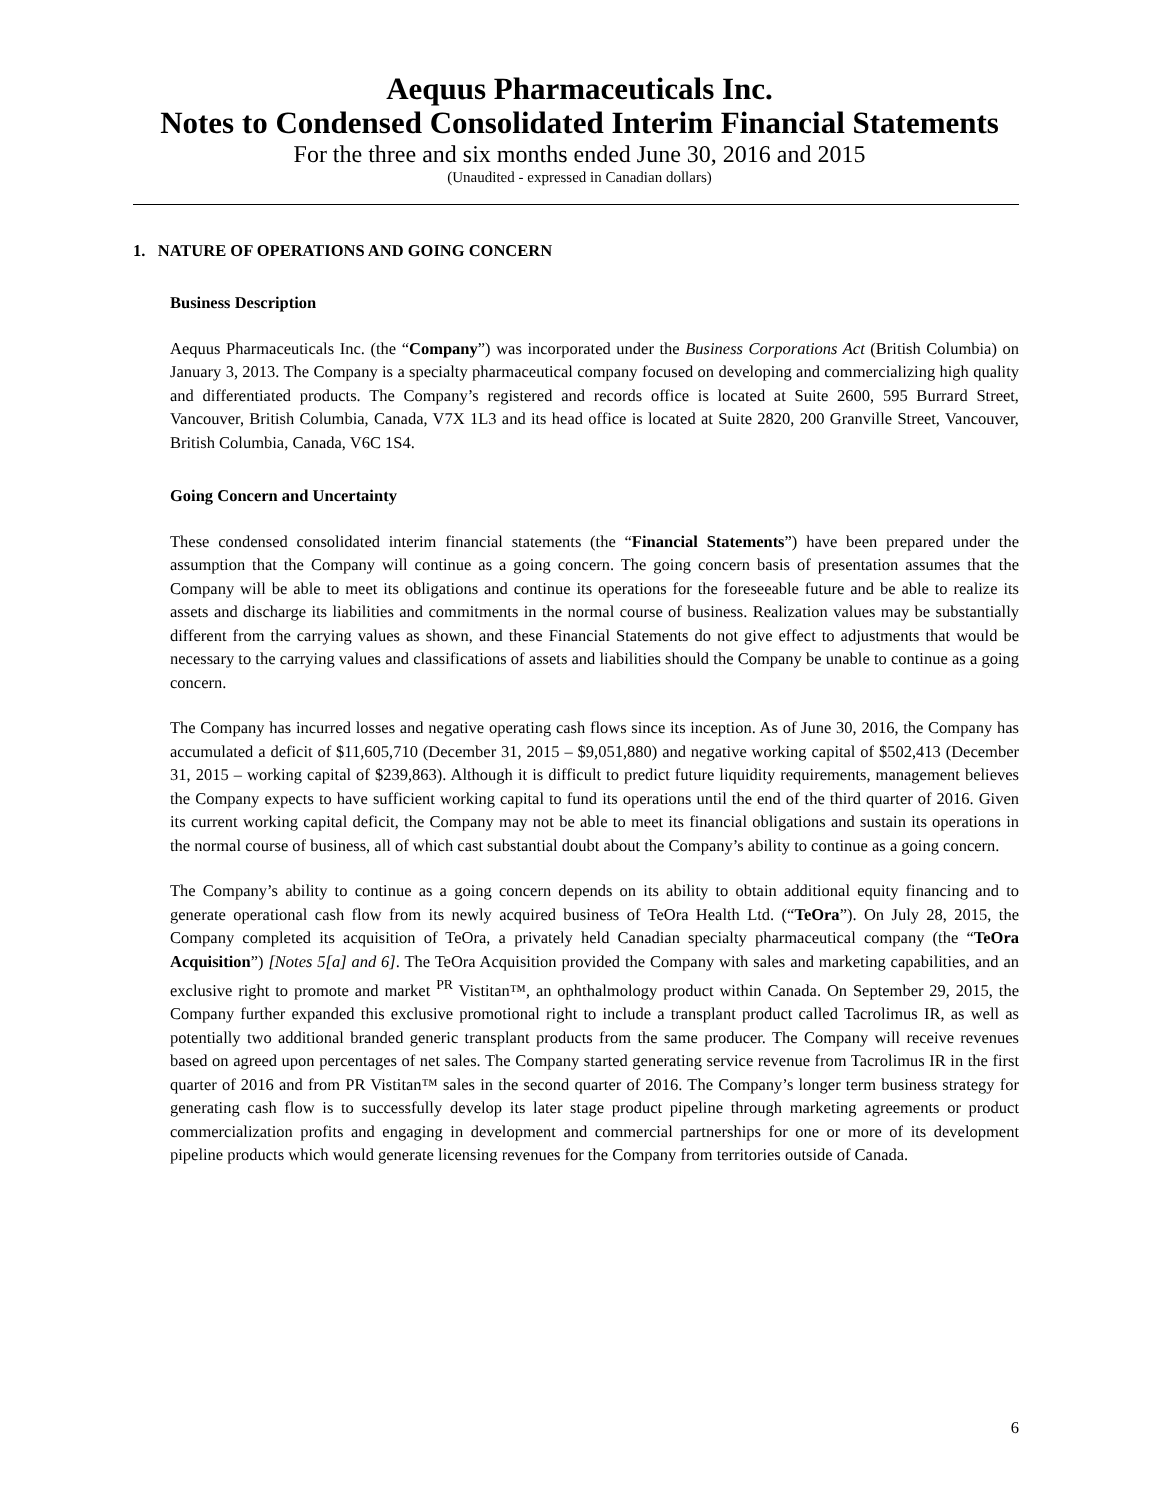Aequus Pharmaceuticals Inc.
Notes to Condensed Consolidated Interim Financial Statements
For the three and six months ended June 30, 2016 and 2015
(Unaudited - expressed in Canadian dollars)
1. NATURE OF OPERATIONS AND GOING CONCERN
Business Description
Aequus Pharmaceuticals Inc. (the “Company”) was incorporated under the Business Corporations Act (British Columbia) on January 3, 2013. The Company is a specialty pharmaceutical company focused on developing and commercializing high quality and differentiated products. The Company’s registered and records office is located at Suite 2600, 595 Burrard Street, Vancouver, British Columbia, Canada, V7X 1L3 and its head office is located at Suite 2820, 200 Granville Street, Vancouver, British Columbia, Canada, V6C 1S4.
Going Concern and Uncertainty
These condensed consolidated interim financial statements (the “Financial Statements”) have been prepared under the assumption that the Company will continue as a going concern. The going concern basis of presentation assumes that the Company will be able to meet its obligations and continue its operations for the foreseeable future and be able to realize its assets and discharge its liabilities and commitments in the normal course of business. Realization values may be substantially different from the carrying values as shown, and these Financial Statements do not give effect to adjustments that would be necessary to the carrying values and classifications of assets and liabilities should the Company be unable to continue as a going concern.
The Company has incurred losses and negative operating cash flows since its inception. As of June 30, 2016, the Company has accumulated a deficit of $11,605,710 (December 31, 2015 – $9,051,880) and negative working capital of $502,413 (December 31, 2015 – working capital of $239,863). Although it is difficult to predict future liquidity requirements, management believes the Company expects to have sufficient working capital to fund its operations until the end of the third quarter of 2016. Given its current working capital deficit, the Company may not be able to meet its financial obligations and sustain its operations in the normal course of business, all of which cast substantial doubt about the Company’s ability to continue as a going concern.
The Company’s ability to continue as a going concern depends on its ability to obtain additional equity financing and to generate operational cash flow from its newly acquired business of TeOra Health Ltd. (“TeOra”). On July 28, 2015, the Company completed its acquisition of TeOra, a privately held Canadian specialty pharmaceutical company (the “TeOra Acquisition”) [Notes 5[a] and 6]. The TeOra Acquisition provided the Company with sales and marketing capabilities, and an exclusive right to promote and market <sup>PR</sup> Vistitan™, an ophthalmology product within Canada. On September 29, 2015, the Company further expanded this exclusive promotional right to include a transplant product called Tacrolimus IR, as well as potentially two additional branded generic transplant products from the same producer. The Company will receive revenues based on agreed upon percentages of net sales. The Company started generating service revenue from Tacrolimus IR in the first quarter of 2016 and from PR Vistitan™ sales in the second quarter of 2016. The Company’s longer term business strategy for generating cash flow is to successfully develop its later stage product pipeline through marketing agreements or product commercialization profits and engaging in development and commercial partnerships for one or more of its development pipeline products which would generate licensing revenues for the Company from territories outside of Canada.
6